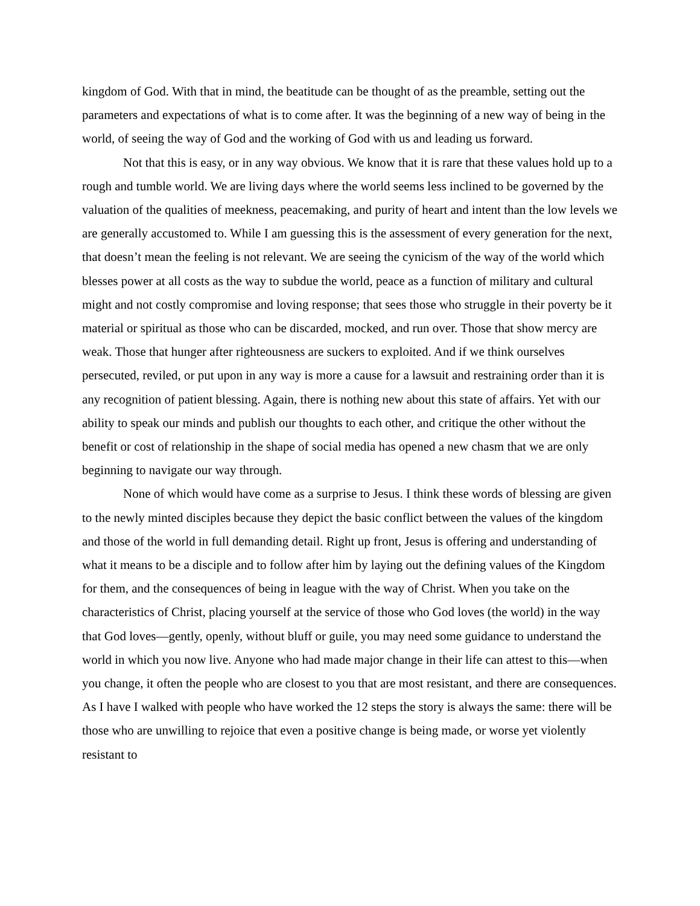kingdom of God. With that in mind, the beatitude can be thought of as the preamble, setting out the parameters and expectations of what is to come after. It was the beginning of a new way of being in the world, of seeing the way of God and the working of God with us and leading us forward.
Not that this is easy, or in any way obvious. We know that it is rare that these values hold up to a rough and tumble world. We are living days where the world seems less inclined to be governed by the valuation of the qualities of meekness, peacemaking, and purity of heart and intent than the low levels we are generally accustomed to. While I am guessing this is the assessment of every generation for the next, that doesn’t mean the feeling is not relevant. We are seeing the cynicism of the way of the world which blesses power at all costs as the way to subdue the world, peace as a function of military and cultural might and not costly compromise and loving response; that sees those who struggle in their poverty be it material or spiritual as those who can be discarded, mocked, and run over. Those that show mercy are weak. Those that hunger after righteousness are suckers to exploited. And if we think ourselves persecuted, reviled, or put upon in any way is more a cause for a lawsuit and restraining order than it is any recognition of patient blessing. Again, there is nothing new about this state of affairs. Yet with our ability to speak our minds and publish our thoughts to each other, and critique the other without the benefit or cost of relationship in the shape of social media has opened a new chasm that we are only beginning to navigate our way through.
None of which would have come as a surprise to Jesus. I think these words of blessing are given to the newly minted disciples because they depict the basic conflict between the values of the kingdom and those of the world in full demanding detail. Right up front, Jesus is offering and understanding of what it means to be a disciple and to follow after him by laying out the defining values of the Kingdom for them, and the consequences of being in league with the way of Christ. When you take on the characteristics of Christ, placing yourself at the service of those who God loves (the world) in the way that God loves—gently, openly, without bluff or guile, you may need some guidance to understand the world in which you now live. Anyone who had made major change in their life can attest to this—when you change, it often the people who are closest to you that are most resistant, and there are consequences. As I have I walked with people who have worked the 12 steps the story is always the same: there will be those who are unwilling to rejoice that even a positive change is being made, or worse yet violently resistant to